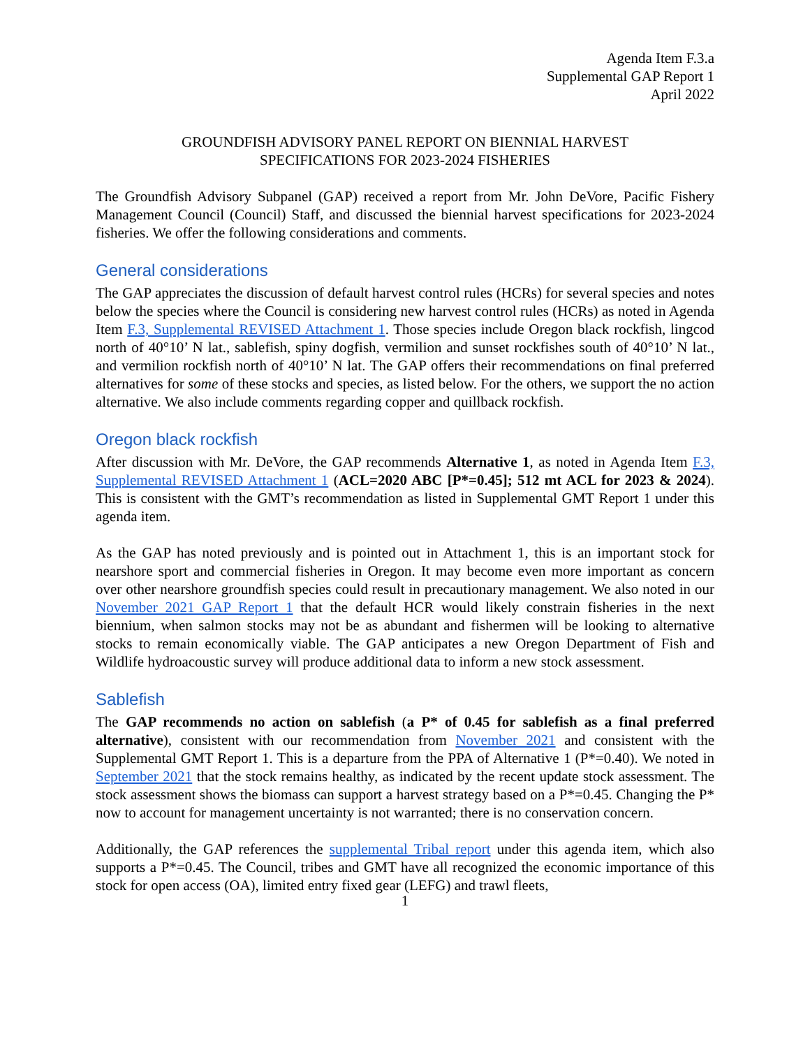Agenda Item F.3.a
Supplemental GAP Report 1
April 2022
GROUNDFISH ADVISORY PANEL REPORT ON BIENNIAL HARVEST
SPECIFICATIONS FOR 2023-2024 FISHERIES
The Groundfish Advisory Subpanel (GAP) received a report from Mr. John DeVore, Pacific Fishery Management Council (Council) Staff, and discussed the biennial harvest specifications for 2023-2024 fisheries. We offer the following considerations and comments.
General considerations
The GAP appreciates the discussion of default harvest control rules (HCRs) for several species and notes below the species where the Council is considering new harvest control rules (HCRs) as noted in Agenda Item F.3, Supplemental REVISED Attachment 1. Those species include Oregon black rockfish, lingcod north of 40°10’ N lat., sablefish, spiny dogfish, vermilion and sunset rockfishes south of 40°10’ N lat., and vermilion rockfish north of 40°10’ N lat. The GAP offers their recommendations on final preferred alternatives for some of these stocks and species, as listed below. For the others, we support the no action alternative. We also include comments regarding copper and quillback rockfish.
Oregon black rockfish
After discussion with Mr. DeVore, the GAP recommends Alternative 1, as noted in Agenda Item F.3, Supplemental REVISED Attachment 1 (ACL=2020 ABC [P*=0.45]; 512 mt ACL for 2023 & 2024). This is consistent with the GMT’s recommendation as listed in Supplemental GMT Report 1 under this agenda item.
As the GAP has noted previously and is pointed out in Attachment 1, this is an important stock for nearshore sport and commercial fisheries in Oregon. It may become even more important as concern over other nearshore groundfish species could result in precautionary management. We also noted in our November 2021 GAP Report 1 that the default HCR would likely constrain fisheries in the next biennium, when salmon stocks may not be as abundant and fishermen will be looking to alternative stocks to remain economically viable. The GAP anticipates a new Oregon Department of Fish and Wildlife hydroacoustic survey will produce additional data to inform a new stock assessment.
Sablefish
The GAP recommends no action on sablefish (a P* of 0.45 for sablefish as a final preferred alternative), consistent with our recommendation from November 2021 and consistent with the Supplemental GMT Report 1. This is a departure from the PPA of Alternative 1 (P*=0.40). We noted in September 2021 that the stock remains healthy, as indicated by the recent update stock assessment. The stock assessment shows the biomass can support a harvest strategy based on a P*=0.45. Changing the P* now to account for management uncertainty is not warranted; there is no conservation concern.
Additionally, the GAP references the supplemental Tribal report under this agenda item, which also supports a P*=0.45. The Council, tribes and GMT have all recognized the economic importance of this stock for open access (OA), limited entry fixed gear (LEFG) and trawl fleets,
1